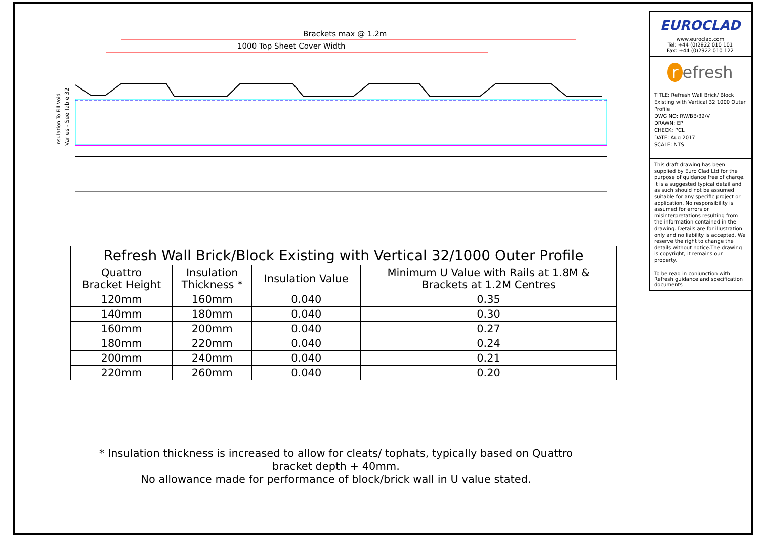Brackets max @ 1.2m
1000 Top Sheet Cover Width
Insulation To Fill Void
Varies - See Table 32
| Refresh Wall Brick/Block Existing with Vertical 32/1000 Outer Profile | | | |
| --- | --- | --- | --- |
| Quattro Bracket Height | Insulation Thickness * | Insulation Value | Minimum U Value with Rails at 1.8M & Brackets at 1.2M Centres |
| 120mm | 160mm | 0.040 | 0.35 |
| 140mm | 180mm | 0.040 | 0.30 |
| 160mm | 200mm | 0.040 | 0.27 |
| 180mm | 220mm | 0.040 | 0.24 |
| 200mm | 240mm | 0.040 | 0.21 |
| 220mm | 260mm | 0.040 | 0.20 |
* Insulation thickness is increased to allow for cleats/ tophats, typically based on Quattro bracket depth + 40mm.
No allowance made for performance of block/brick wall in U value stated.
EUROCLAD
www.euroclad.com
Tel: +44 (0)2922 010 101
Fax: +44 (0)2922 010 122
r efresh
TITLE: Refresh Wall Brick/ Block Existing with Vertical 32 1000 Outer Profile
DWG NO: RW/BB/32/V
DRAWN: EP
CHECK: PCL
DATE: Aug 2017
SCALE: NTS
This draft drawing has been supplied by Euro Clad Ltd for the purpose of guidance free of charge. It is a suggested typical detail and as such should not be assumed suitable for any specific project or application. No responsibility is assumed for errors or misinterpretations resulting from the information contained in the drawing. Details are for illustration only and no liability is accepted. We reserve the right to change the details without notice.The drawing is copyright, it remains our property.
To be read in conjunction with Refresh guidance and specification documents